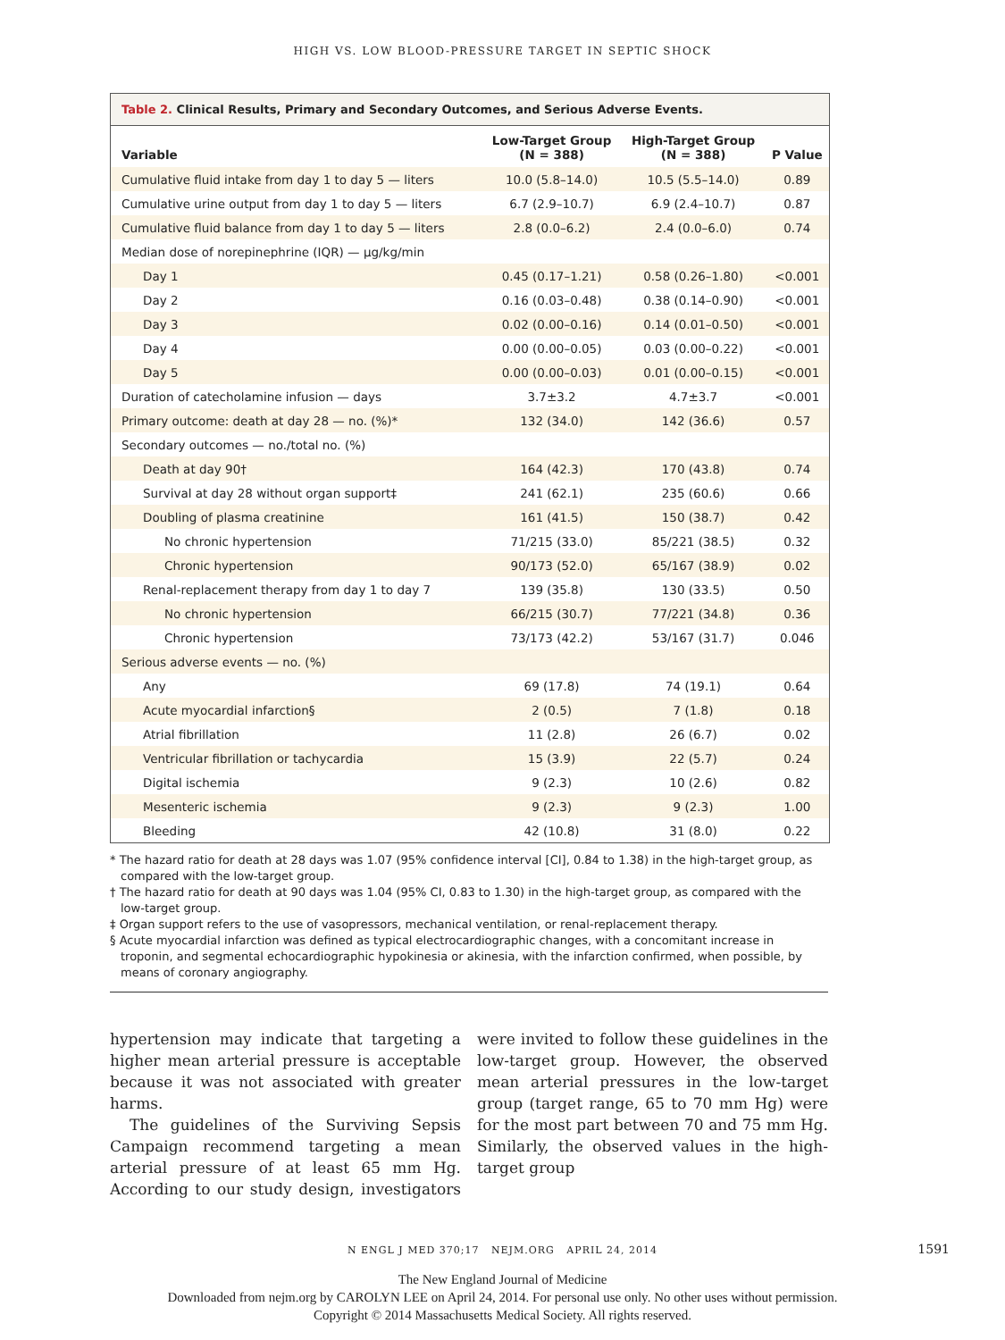HIGH VS. LOW BLOOD-PRESSURE TARGET IN SEPTIC SHOCK
Table 2. Clinical Results, Primary and Secondary Outcomes, and Serious Adverse Events.
| Variable | Low-Target Group (N = 388) | High-Target Group (N = 388) | P Value |
| --- | --- | --- | --- |
| Cumulative fluid intake from day 1 to day 5 — liters | 10.0 (5.8–14.0) | 10.5 (5.5–14.0) | 0.89 |
| Cumulative urine output from day 1 to day 5 — liters | 6.7 (2.9–10.7) | 6.9 (2.4–10.7) | 0.87 |
| Cumulative fluid balance from day 1 to day 5 — liters | 2.8 (0.0–6.2) | 2.4 (0.0–6.0) | 0.74 |
| Median dose of norepinephrine (IQR) — μg/kg/min | | | |
| Day 1 | 0.45 (0.17–1.21) | 0.58 (0.26–1.80) | <0.001 |
| Day 2 | 0.16 (0.03–0.48) | 0.38 (0.14–0.90) | <0.001 |
| Day 3 | 0.02 (0.00–0.16) | 0.14 (0.01–0.50) | <0.001 |
| Day 4 | 0.00 (0.00–0.05) | 0.03 (0.00–0.22) | <0.001 |
| Day 5 | 0.00 (0.00–0.03) | 0.01 (0.00–0.15) | <0.001 |
| Duration of catecholamine infusion — days | 3.7±3.2 | 4.7±3.7 | <0.001 |
| Primary outcome: death at day 28 — no. (%)* | 132 (34.0) | 142 (36.6) | 0.57 |
| Secondary outcomes — no./total no. (%) | | | |
| Death at day 90† | 164 (42.3) | 170 (43.8) | 0.74 |
| Survival at day 28 without organ support‡ | 241 (62.1) | 235 (60.6) | 0.66 |
| Doubling of plasma creatinine | 161 (41.5) | 150 (38.7) | 0.42 |
| No chronic hypertension | 71/215 (33.0) | 85/221 (38.5) | 0.32 |
| Chronic hypertension | 90/173 (52.0) | 65/167 (38.9) | 0.02 |
| Renal-replacement therapy from day 1 to day 7 | 139 (35.8) | 130 (33.5) | 0.50 |
| No chronic hypertension | 66/215 (30.7) | 77/221 (34.8) | 0.36 |
| Chronic hypertension | 73/173 (42.2) | 53/167 (31.7) | 0.046 |
| Serious adverse events — no. (%) | | | |
| Any | 69 (17.8) | 74 (19.1) | 0.64 |
| Acute myocardial infarction§ | 2 (0.5) | 7 (1.8) | 0.18 |
| Atrial fibrillation | 11 (2.8) | 26 (6.7) | 0.02 |
| Ventricular fibrillation or tachycardia | 15 (3.9) | 22 (5.7) | 0.24 |
| Digital ischemia | 9 (2.3) | 10 (2.6) | 0.82 |
| Mesenteric ischemia | 9 (2.3) | 9 (2.3) | 1.00 |
| Bleeding | 42 (10.8) | 31 (8.0) | 0.22 |
* The hazard ratio for death at 28 days was 1.07 (95% confidence interval [CI], 0.84 to 1.38) in the high-target group, as compared with the low-target group.
† The hazard ratio for death at 90 days was 1.04 (95% CI, 0.83 to 1.30) in the high-target group, as compared with the low-target group.
‡ Organ support refers to the use of vasopressors, mechanical ventilation, or renal-replacement therapy.
§ Acute myocardial infarction was defined as typical electrocardiographic changes, with a concomitant increase in troponin, and segmental echocardiographic hypokinesia or akinesia, with the infarction confirmed, when possible, by means of coronary angiography.
hypertension may indicate that targeting a higher mean arterial pressure is acceptable because it was not associated with greater harms.
The guidelines of the Surviving Sepsis Campaign recommend targeting a mean arterial pressure of at least 65 mm Hg. According to our study design, investigators were invited to follow these guidelines in the low-target group. However, the observed mean arterial pressures in the low-target group (target range, 65 to 70 mm Hg) were for the most part between 70 and 75 mm Hg. Similarly, the observed values in the high-target group
N ENGL J MED 370;17 NEJM.ORG APRIL 24, 2014 1591
The New England Journal of Medicine
Downloaded from nejm.org by CAROLYN LEE on April 24, 2014. For personal use only. No other uses without permission.
Copyright © 2014 Massachusetts Medical Society. All rights reserved.